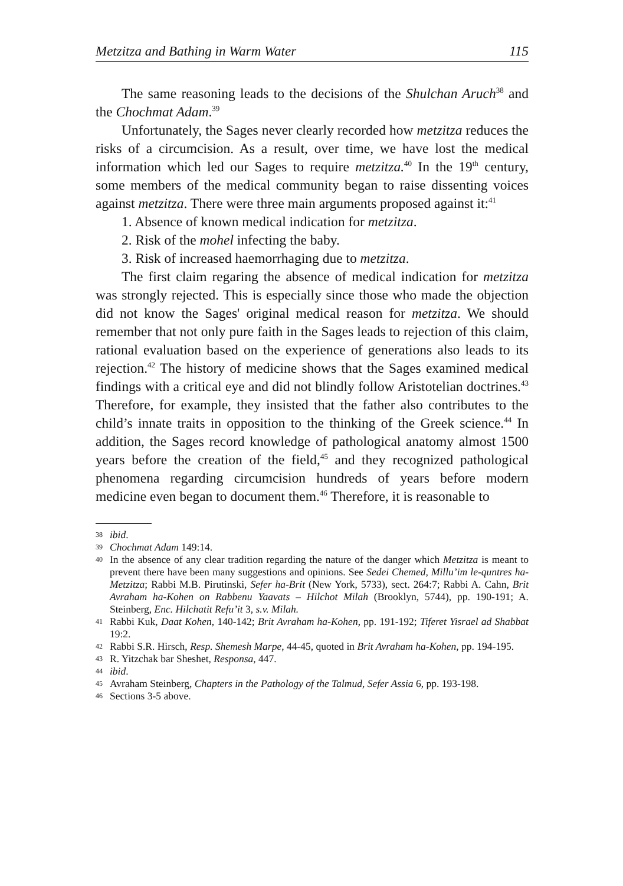Metzitza and Bathing in Warm Water 115
The same reasoning leads to the decisions of the Shulchan Aruch<sup>38</sup> and the Chochmat Adam.<sup>39</sup>
Unfortunately, the Sages never clearly recorded how metzitza reduces the risks of a circumcision. As a result, over time, we have lost the medical information which led our Sages to require metzitza.<sup>40</sup> In the 19<sup>th</sup> century, some members of the medical community began to raise dissenting voices against metzitza. There were three main arguments proposed against it:<sup>41</sup>
1. Absence of known medical indication for metzitza.
2. Risk of the mohel infecting the baby.
3. Risk of increased haemorrhaging due to metzitza.
The first claim regaring the absence of medical indication for metzitza was strongly rejected. This is especially since those who made the objection did not know the Sages' original medical reason for metzitza. We should remember that not only pure faith in the Sages leads to rejection of this claim, rational evaluation based on the experience of generations also leads to its rejection.<sup>42</sup> The history of medicine shows that the Sages examined medical findings with a critical eye and did not blindly follow Aristotelian doctrines.<sup>43</sup> Therefore, for example, they insisted that the father also contributes to the child’s innate traits in opposition to the thinking of the Greek science.<sup>44</sup> In addition, the Sages record knowledge of pathological anatomy almost 1500 years before the creation of the field,<sup>45</sup> and they recognized pathological phenomena regarding circumcision hundreds of years before modern medicine even began to document them.<sup>46</sup> Therefore, it is reasonable to
38 ibid.
39 Chochmat Adam 149:14.
40 In the absence of any clear tradition regarding the nature of the danger which Metzitza is meant to prevent there have been many suggestions and opinions. See Sedei Chemed, Millu’im le-quntres ha-Metzitza; Rabbi M.B. Pirutinski, Sefer ha-Brit (New York, 5733), sect. 264:7; Rabbi A. Cahn, Brit Avraham ha-Kohen on Rabbenu Yaavats – Hilchot Milah (Brooklyn, 5744), pp. 190-191; A. Steinberg, Enc. Hilchatit Refu’it 3, s.v. Milah.
41 Rabbi Kuk, Daat Kohen, 140-142; Brit Avraham ha-Kohen, pp. 191-192; Tiferet Yisrael ad Shabbat 19:2.
42 Rabbi S.R. Hirsch, Resp. Shemesh Marpe, 44-45, quoted in Brit Avraham ha-Kohen, pp. 194-195.
43 R. Yitzchak bar Sheshet, Responsa, 447.
44 ibid.
45 Avraham Steinberg, Chapters in the Pathology of the Talmud, Sefer Assia 6, pp. 193-198.
46 Sections 3-5 above.